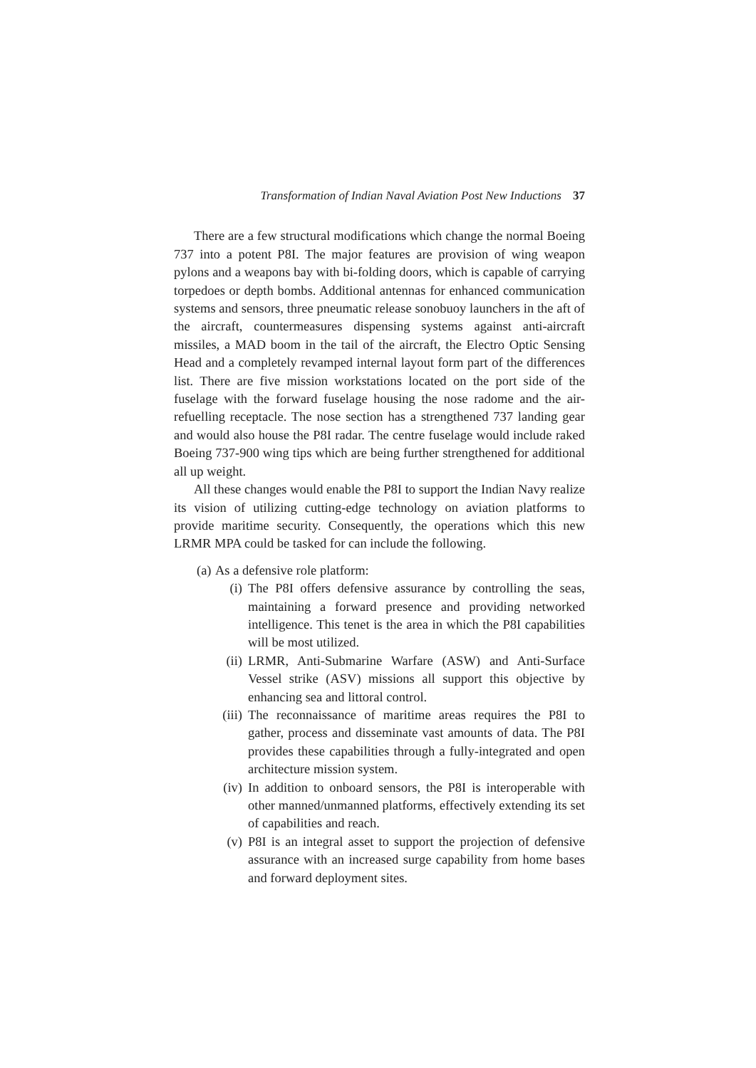Transformation of Indian Naval Aviation Post New Inductions 37
There are a few structural modifications which change the normal Boeing 737 into a potent P8I. The major features are provision of wing weapon pylons and a weapons bay with bi-folding doors, which is capable of carrying torpedoes or depth bombs. Additional antennas for enhanced communication systems and sensors, three pneumatic release sonobuoy launchers in the aft of the aircraft, countermeasures dispensing systems against anti-aircraft missiles, a MAD boom in the tail of the aircraft, the Electro Optic Sensing Head and a completely revamped internal layout form part of the differences list. There are five mission workstations located on the port side of the fuselage with the forward fuselage housing the nose radome and the air-refuelling receptacle. The nose section has a strengthened 737 landing gear and would also house the P8I radar. The centre fuselage would include raked Boeing 737-900 wing tips which are being further strengthened for additional all up weight.
All these changes would enable the P8I to support the Indian Navy realize its vision of utilizing cutting-edge technology on aviation platforms to provide maritime security. Consequently, the operations which this new LRMR MPA could be tasked for can include the following.
(a) As a defensive role platform:
(i) The P8I offers defensive assurance by controlling the seas, maintaining a forward presence and providing networked intelligence. This tenet is the area in which the P8I capabilities will be most utilized.
(ii) LRMR, Anti-Submarine Warfare (ASW) and Anti-Surface Vessel strike (ASV) missions all support this objective by enhancing sea and littoral control.
(iii) The reconnaissance of maritime areas requires the P8I to gather, process and disseminate vast amounts of data. The P8I provides these capabilities through a fully-integrated and open architecture mission system.
(iv) In addition to onboard sensors, the P8I is interoperable with other manned/unmanned platforms, effectively extending its set of capabilities and reach.
(v) P8I is an integral asset to support the projection of defensive assurance with an increased surge capability from home bases and forward deployment sites.